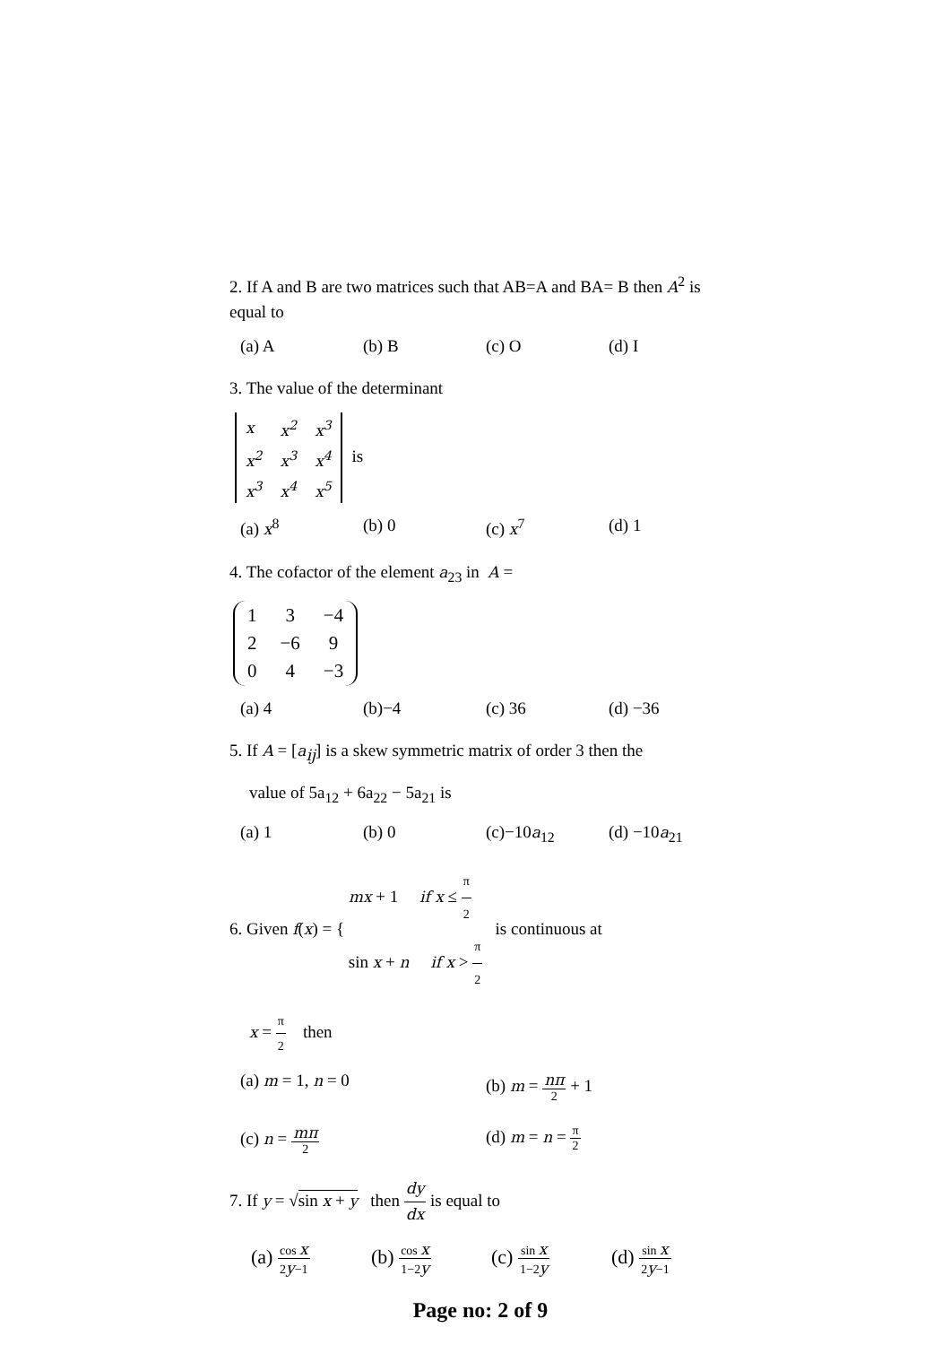2. If A and B are two matrices such that AB=A and BA= B then A<sup>2</sup> is equal to
(a) A (b) B (c) O (d) I
3. The value of the determinant
| x | x<sup>2</sup> | x<sup>3</sup> |
| x<sup>2</sup> | x<sup>3</sup> | x<sup>4</sup> |
| x<sup>3</sup> | x<sup>4</sup> | x<sup>5</sup> |
is
(a) x<sup>8</sup> (b) 0 (c) x<sup>7</sup> (d) 1
4. The cofactor of the element a<sub>23</sub> in A =
| 1 | 3 | −4 |
| 2 | −6 | 9 |
| 0 | 4 | −3 |
(a) 4 (b)−4 (c) 36 (d) −36
5. If A = [a<sub>ij</sub>] is a skew symmetric matrix of order 3 then the
value of 5a<sub>12</sub> + 6a<sub>22</sub> − 5a<sub>21</sub> is
(a) 1 (b) 0 (c)−10a<sub>12</sub> (d) −10a<sub>21</sub>
6. Given f(x) = { mx + 1 if x ≤ π 2
sin x + n if x > π 2 is continuous at
x = π 2 then
(a) m = 1, n = 0 (b) m = nπ 2 + 1
(c) n = mπ 2 (d) m = n = π 2
7. If y = √sin x + y then dy dx is equal to
(a) cos x 2y−1 (b) cos x 1−2y (c) sin x 1−2y (d) sin x 2y−1
Page no: 2 of 9